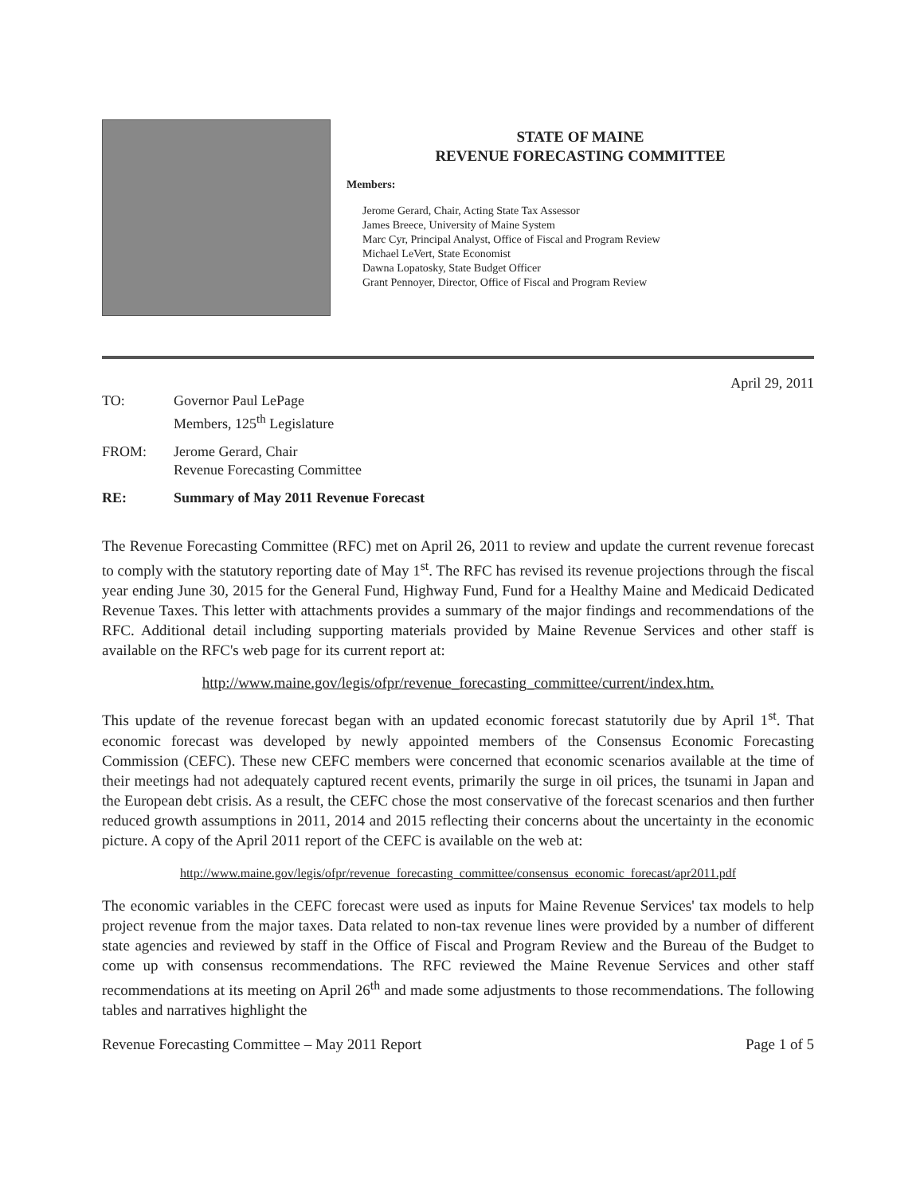STATE OF MAINE
REVENUE FORECASTING COMMITTEE
Members:
Jerome Gerard, Chair, Acting State Tax Assessor
James Breece, University of Maine System
Marc Cyr, Principal Analyst, Office of Fiscal and Program Review
Michael LeVert, State Economist
Dawna Lopatosky, State Budget Officer
Grant Pennoyer, Director, Office of Fiscal and Program Review
April 29, 2011
| TO: | Governor Paul LePage Members, 125<sup>th</sup> Legislature |
| FROM: | Jerome Gerard, Chair Revenue Forecasting Committee |
| RE: | Summary of May 2011 Revenue Forecast |
The Revenue Forecasting Committee (RFC) met on April 26, 2011 to review and update the current revenue forecast to comply with the statutory reporting date of May 1<sup>st</sup>. The RFC has revised its revenue projections through the fiscal year ending June 30, 2015 for the General Fund, Highway Fund, Fund for a Healthy Maine and Medicaid Dedicated Revenue Taxes. This letter with attachments provides a summary of the major findings and recommendations of the RFC. Additional detail including supporting materials provided by Maine Revenue Services and other staff is available on the RFC's web page for its current report at:
http://www.maine.gov/legis/ofpr/revenue_forecasting_committee/current/index.htm.
This update of the revenue forecast began with an updated economic forecast statutorily due by April 1<sup>st</sup>. That economic forecast was developed by newly appointed members of the Consensus Economic Forecasting Commission (CEFC). These new CEFC members were concerned that economic scenarios available at the time of their meetings had not adequately captured recent events, primarily the surge in oil prices, the tsunami in Japan and the European debt crisis. As a result, the CEFC chose the most conservative of the forecast scenarios and then further reduced growth assumptions in 2011, 2014 and 2015 reflecting their concerns about the uncertainty in the economic picture. A copy of the April 2011 report of the CEFC is available on the web at:
http://www.maine.gov/legis/ofpr/revenue_forecasting_committee/consensus_economic_forecast/apr2011.pdf
The economic variables in the CEFC forecast were used as inputs for Maine Revenue Services' tax models to help project revenue from the major taxes. Data related to non-tax revenue lines were provided by a number of different state agencies and reviewed by staff in the Office of Fiscal and Program Review and the Bureau of the Budget to come up with consensus recommendations. The RFC reviewed the Maine Revenue Services and other staff recommendations at its meeting on April 26<sup>th</sup> and made some adjustments to those recommendations. The following tables and narratives highlight the
Revenue Forecasting Committee – May 2011 Report Page 1 of 5